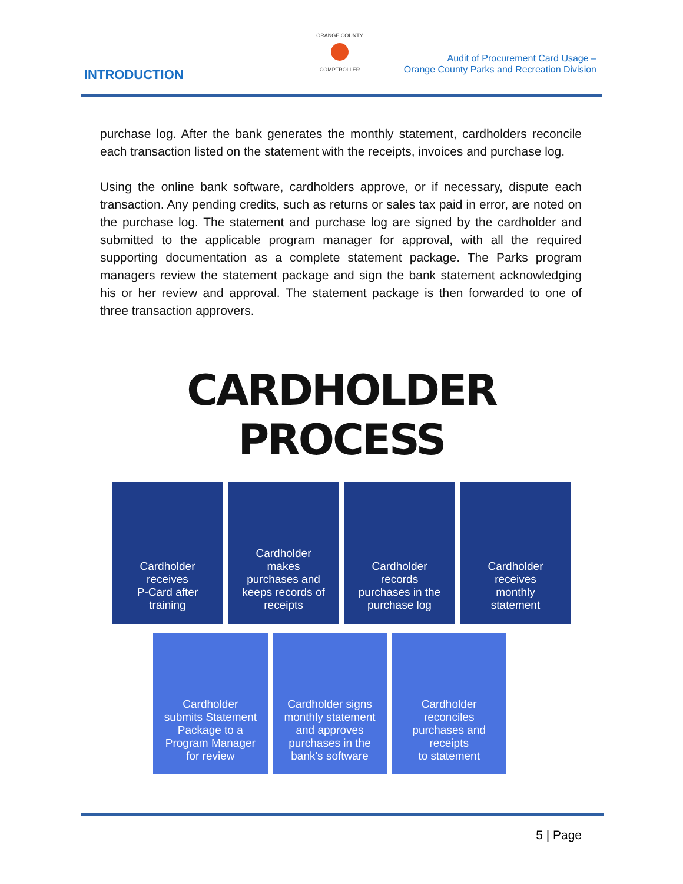INTRODUCTION
ORANGE COUNTY
COMPTROLLER
Audit of Procurement Card Usage –
Orange County Parks and Recreation Division
purchase log. After the bank generates the monthly statement, cardholders reconcile each transaction listed on the statement with the receipts, invoices and purchase log.
Using the online bank software, cardholders approve, or if necessary, dispute each transaction. Any pending credits, such as returns or sales tax paid in error, are noted on the purchase log. The statement and purchase log are signed by the cardholder and submitted to the applicable program manager for approval, with all the required supporting documentation as a complete statement package. The Parks program managers review the statement package and sign the bank statement acknowledging his or her review and approval. The statement package is then forwarded to one of three transaction approvers.
CARDHOLDER PROCESS
Cardholder
receives
P-Card after
training
Cardholder
makes
purchases and
keeps records of
receipts
Cardholder
records
purchases in the
purchase log
Cardholder
receives
monthly
statement
Cardholder
submits Statement
Package to a
Program Manager
for review
Cardholder signs
monthly statement
and approves
purchases in the
bank's software
Cardholder
reconciles
purchases and
receipts
to statement
5 | Page